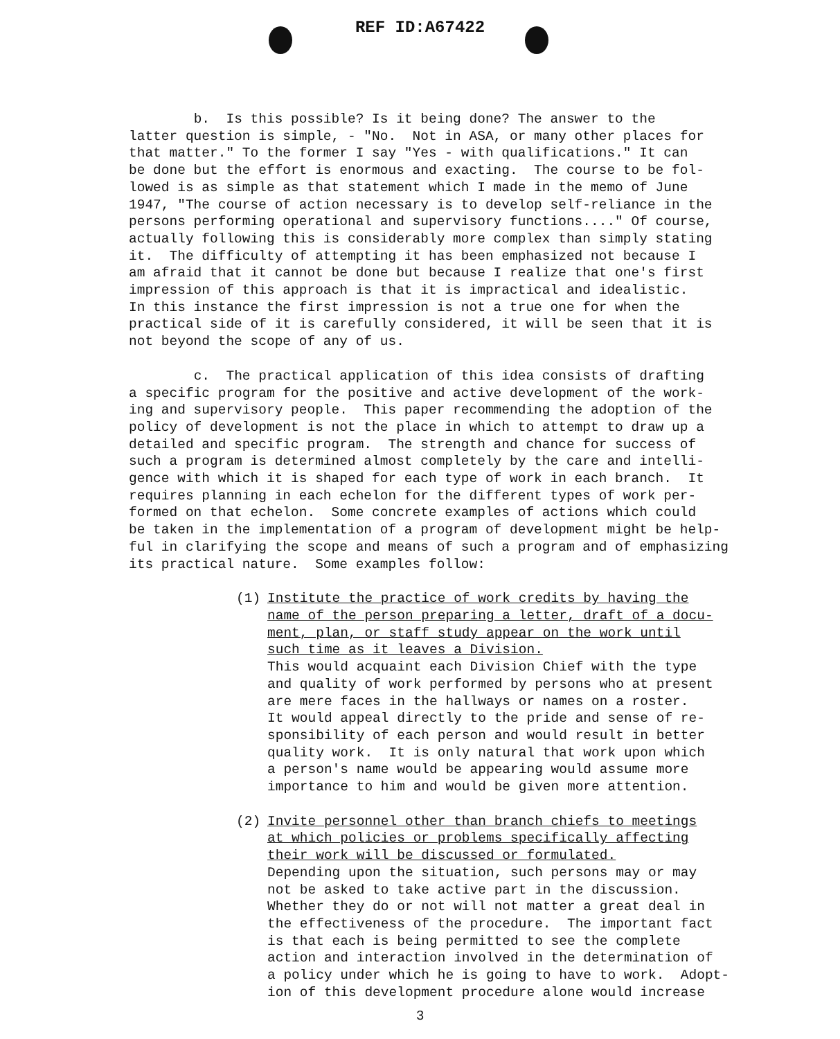REF ID:A67422
b. Is this possible? Is it being done? The answer to the latter question is simple, - "No. Not in ASA, or many other places for that matter." To the former I say "Yes - with qualifications." It can be done but the effort is enormous and exacting. The course to be fol- lowed is as simple as that statement which I made in the memo of June 1947, "The course of action necessary is to develop self-reliance in the persons performing operational and supervisory functions...." Of course, actually following this is considerably more complex than simply stating it. The difficulty of attempting it has been emphasized not because I am afraid that it cannot be done but because I realize that one's first impression of this approach is that it is impractical and idealistic. In this instance the first impression is not a true one for when the practical side of it is carefully considered, it will be seen that it is not beyond the scope of any of us.
c. The practical application of this idea consists of drafting a specific program for the positive and active development of the work- ing and supervisory people. This paper recommending the adoption of the policy of development is not the place in which to attempt to draw up a detailed and specific program. The strength and chance for success of such a program is determined almost completely by the care and intelli- gence with which it is shaped for each type of work in each branch. It requires planning in each echelon for the different types of work per- formed on that echelon. Some concrete examples of actions which could be taken in the implementation of a program of development might be help- ful in clarifying the scope and means of such a program and of emphasizing its practical nature. Some examples follow:
(1) Institute the practice of work credits by having the name of the person preparing a letter, draft of a docu- ment, plan, or staff study appear on the work until such time as it leaves a Division. This would acquaint each Division Chief with the type and quality of work performed by persons who at present are mere faces in the hallways or names on a roster. It would appeal directly to the pride and sense of re- sponsibility of each person and would result in better quality work. It is only natural that work upon which a person's name would be appearing would assume more importance to him and would be given more attention.
(2) Invite personnel other than branch chiefs to meetings at which policies or problems specifically affecting their work will be discussed or formulated. Depending upon the situation, such persons may or may not be asked to take active part in the discussion. Whether they do or not will not matter a great deal in the effectiveness of the procedure. The important fact is that each is being permitted to see the complete action and interaction involved in the determination of a policy under which he is going to have to work. Adopt- ion of this development procedure alone would increase
3